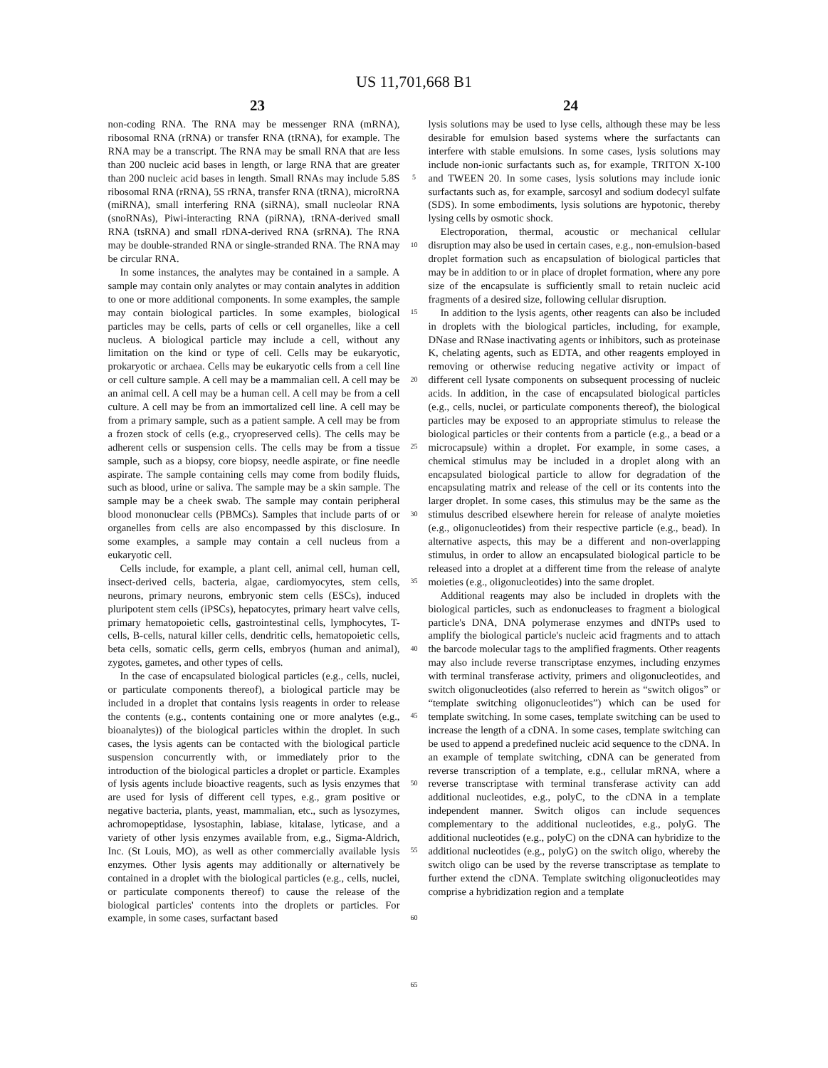US 11,701,668 B1
23 24
non-coding RNA. The RNA may be messenger RNA (mRNA), ribosomal RNA (rRNA) or transfer RNA (tRNA), for example. The RNA may be a transcript. The RNA may be small RNA that are less than 200 nucleic acid bases in length, or large RNA that are greater than 200 nucleic acid bases in length. Small RNAs may include 5.8S ribosomal RNA (rRNA), 5S rRNA, transfer RNA (tRNA), microRNA (miRNA), small interfering RNA (siRNA), small nucleolar RNA (snoRNAs), Piwi-interacting RNA (piRNA), tRNA-derived small RNA (tsRNA) and small rDNA-derived RNA (srRNA). The RNA may be double-stranded RNA or single-stranded RNA. The RNA may be circular RNA.
In some instances, the analytes may be contained in a sample. A sample may contain only analytes or may contain analytes in addition to one or more additional components. In some examples, the sample may contain biological particles. In some examples, biological particles may be cells, parts of cells or cell organelles, like a cell nucleus. A biological particle may include a cell, without any limitation on the kind or type of cell. Cells may be eukaryotic, prokaryotic or archaea. Cells may be eukaryotic cells from a cell line or cell culture sample. A cell may be a mammalian cell. A cell may be an animal cell. A cell may be a human cell. A cell may be from a cell culture. A cell may be from an immortalized cell line. A cell may be from a primary sample, such as a patient sample. A cell may be from a frozen stock of cells (e.g., cryopreserved cells). The cells may be adherent cells or suspension cells. The cells may be from a tissue sample, such as a biopsy, core biopsy, needle aspirate, or fine needle aspirate. The sample containing cells may come from bodily fluids, such as blood, urine or saliva. The sample may be a skin sample. The sample may be a cheek swab. The sample may contain peripheral blood mononuclear cells (PBMCs). Samples that include parts of or organelles from cells are also encompassed by this disclosure. In some examples, a sample may contain a cell nucleus from a eukaryotic cell.
Cells include, for example, a plant cell, animal cell, human cell, insect-derived cells, bacteria, algae, cardiomyocytes, stem cells, neurons, primary neurons, embryonic stem cells (ESCs), induced pluripotent stem cells (iPSCs), hepatocytes, primary heart valve cells, primary hematopoietic cells, gastrointestinal cells, lymphocytes, T-cells, B-cells, natural killer cells, dendritic cells, hematopoietic cells, beta cells, somatic cells, germ cells, embryos (human and animal), zygotes, gametes, and other types of cells.
In the case of encapsulated biological particles (e.g., cells, nuclei, or particulate components thereof), a biological particle may be included in a droplet that contains lysis reagents in order to release the contents (e.g., contents containing one or more analytes (e.g., bioanalytes)) of the biological particles within the droplet. In such cases, the lysis agents can be contacted with the biological particle suspension concurrently with, or immediately prior to the introduction of the biological particles a droplet or particle. Examples of lysis agents include bioactive reagents, such as lysis enzymes that are used for lysis of different cell types, e.g., gram positive or negative bacteria, plants, yeast, mammalian, etc., such as lysozymes, achromopeptidase, lysostaphin, labiase, kitalase, lyticase, and a variety of other lysis enzymes available from, e.g., Sigma-Aldrich, Inc. (St Louis, MO), as well as other commercially available lysis enzymes. Other lysis agents may additionally or alternatively be contained in a droplet with the biological particles (e.g., cells, nuclei, or particulate components thereof) to cause the release of the biological particles' contents into the droplets or particles. For example, in some cases, surfactant based
5
10
15
20
25
30
35
40
45
50
55
60
65
lysis solutions may be used to lyse cells, although these may be less desirable for emulsion based systems where the surfactants can interfere with stable emulsions. In some cases, lysis solutions may include non-ionic surfactants such as, for example, TRITON X-100 and TWEEN 20. In some cases, lysis solutions may include ionic surfactants such as, for example, sarcosyl and sodium dodecyl sulfate (SDS). In some embodiments, lysis solutions are hypotonic, thereby lysing cells by osmotic shock.
Electroporation, thermal, acoustic or mechanical cellular disruption may also be used in certain cases, e.g., non-emulsion-based droplet formation such as encapsulation of biological particles that may be in addition to or in place of droplet formation, where any pore size of the encapsulate is sufficiently small to retain nucleic acid fragments of a desired size, following cellular disruption.
In addition to the lysis agents, other reagents can also be included in droplets with the biological particles, including, for example, DNase and RNase inactivating agents or inhibitors, such as proteinase K, chelating agents, such as EDTA, and other reagents employed in removing or otherwise reducing negative activity or impact of different cell lysate components on subsequent processing of nucleic acids. In addition, in the case of encapsulated biological particles (e.g., cells, nuclei, or particulate components thereof), the biological particles may be exposed to an appropriate stimulus to release the biological particles or their contents from a particle (e.g., a bead or a microcapsule) within a droplet. For example, in some cases, a chemical stimulus may be included in a droplet along with an encapsulated biological particle to allow for degradation of the encapsulating matrix and release of the cell or its contents into the larger droplet. In some cases, this stimulus may be the same as the stimulus described elsewhere herein for release of analyte moieties (e.g., oligonucleotides) from their respective particle (e.g., bead). In alternative aspects, this may be a different and non-overlapping stimulus, in order to allow an encapsulated biological particle to be released into a droplet at a different time from the release of analyte moieties (e.g., oligonucleotides) into the same droplet.
Additional reagents may also be included in droplets with the biological particles, such as endonucleases to fragment a biological particle's DNA, DNA polymerase enzymes and dNTPs used to amplify the biological particle's nucleic acid fragments and to attach the barcode molecular tags to the amplified fragments. Other reagents may also include reverse transcriptase enzymes, including enzymes with terminal transferase activity, primers and oligonucleotides, and switch oligonucleotides (also referred to herein as “switch oligos” or “template switching oligonucleotides”) which can be used for template switching. In some cases, template switching can be used to increase the length of a cDNA. In some cases, template switching can be used to append a predefined nucleic acid sequence to the cDNA. In an example of template switching, cDNA can be generated from reverse transcription of a template, e.g., cellular mRNA, where a reverse transcriptase with terminal transferase activity can add additional nucleotides, e.g., polyC, to the cDNA in a template independent manner. Switch oligos can include sequences complementary to the additional nucleotides, e.g., polyG. The additional nucleotides (e.g., polyC) on the cDNA can hybridize to the additional nucleotides (e.g., polyG) on the switch oligo, whereby the switch oligo can be used by the reverse transcriptase as template to further extend the cDNA. Template switching oligonucleotides may comprise a hybridization region and a template